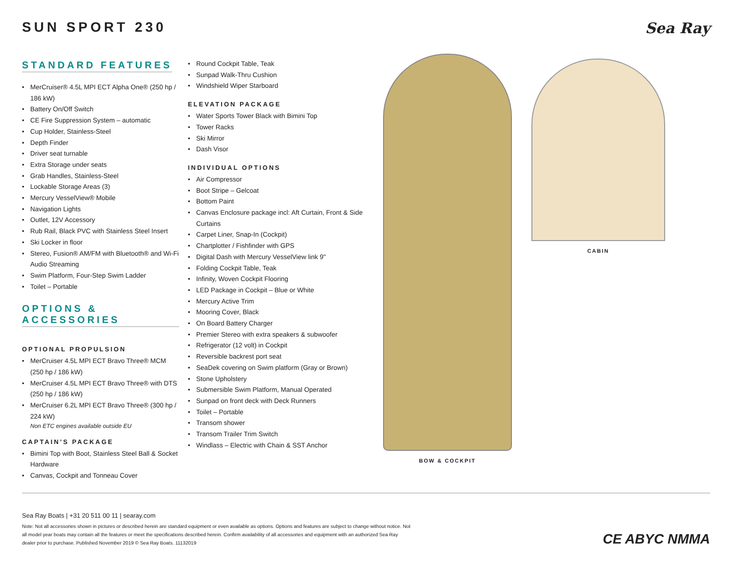SUN SPORT 230 Sea Ray
STANDARD FEATURES
MerCruiser® 4.5L MPI ECT Alpha One® (250 hp / 186 kW)
Battery On/Off Switch
CE Fire Suppression System – automatic
Cup Holder, Stainless-Steel
Depth Finder
Driver seat turnable
Extra Storage under seats
Grab Handles, Stainless-Steel
Lockable Storage Areas (3)
Mercury VesselView® Mobile
Navigation Lights
Outlet, 12V Accessory
Rub Rail, Black PVC with Stainless Steel Insert
Ski Locker in floor
Stereo, Fusion® AM/FM with Bluetooth® and Wi-Fi Audio Streaming
Swim Platform, Four-Step Swim Ladder
Toilet – Portable
OPTIONS & ACCESSORIES
OPTIONAL PROPULSION
MerCruiser 4.5L MPI ECT Bravo Three® MCM (250 hp / 186 kW)
MerCruiser 4.5L MPI ECT Bravo Three® with DTS (250 hp / 186 kW)
MerCruiser 6.2L MPI ECT Bravo Three® (300 hp / 224 kW)
Non ETC engines available outside EU
CAPTAIN’S PACKAGE
Bimini Top with Boot, Stainless Steel Ball & Socket Hardware
Canvas, Cockpit and Tonneau Cover
Round Cockpit Table, Teak
Sunpad Walk-Thru Cushion
Windshield Wiper Starboard
ELEVATION PACKAGE
Water Sports Tower Black with Bimini Top
Tower Racks
Ski Mirror
Dash Visor
INDIVIDUAL OPTIONS
Air Compressor
Boot Stripe – Gelcoat
Bottom Paint
Canvas Enclosure package incl: Aft Curtain, Front & Side Curtains
Carpet Liner, Snap-In (Cockpit)
Chartplotter / Fishfinder with GPS
Digital Dash with Mercury VesselView link 9"
Folding Cockpit Table, Teak
Infinity, Woven Cockpit Flooring
LED Package in Cockpit – Blue or White
Mercury Active Trim
Mooring Cover, Black
On Board Battery Charger
Premier Stereo with extra speakers & subwoofer
Refrigerator (12 volt) in Cockpit
Reversible backrest port seat
SeaDek covering on Swim platform (Gray or Brown)
Stone Upholstery
Submersible Swim Platform, Manual Operated
Sunpad on front deck with Deck Runners
Toilet – Portable
Transom shower
Transom Trailer Trim Switch
Windlass – Electric with Chain & SST Anchor
BOW & COCKPIT CABIN
Sea Ray Boats | +31 20 511 00 11 | searay.com
Note: Not all accessories shown in pictures or described herein are standard equipment or even available as options. Options and features are subject to change without notice. Not all model year boats may contain all the features or meet the specifications described herein. Confirm availability of all accessories and equipment with an authorized Sea Ray dealer prior to purchase. Published November 2019 © Sea Ray Boats. 11132019
CE ABYC NMMA